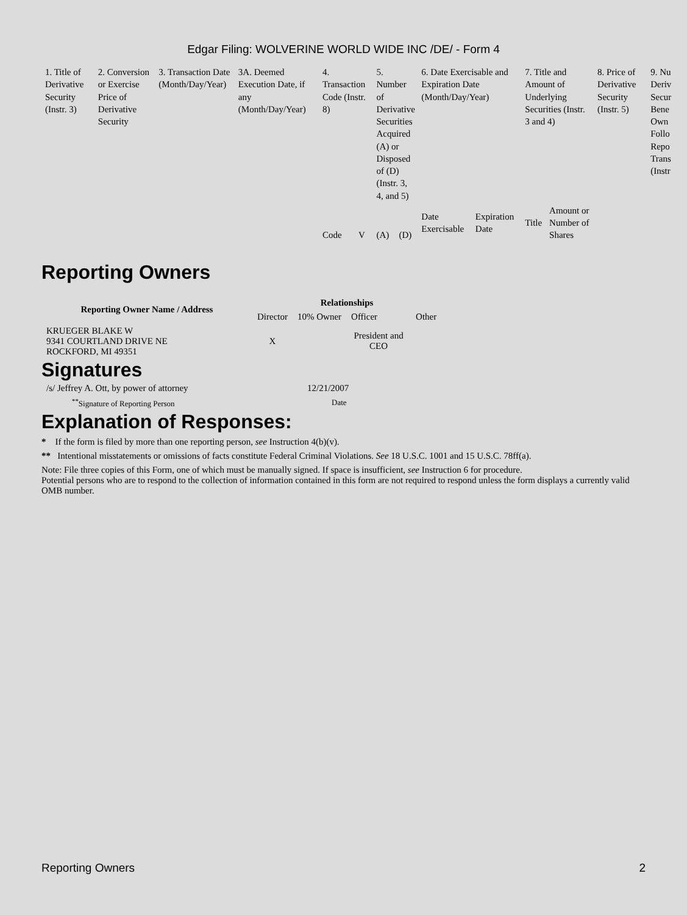Edgar Filing: WOLVERINE WORLD WIDE INC /DE/ - Form 4
| 1. Title of Derivative Security (Instr. 3) | 2. Conversion or Exercise Price of Derivative Security | 3. Transaction Date (Month/Day/Year) | 3A. Deemed Execution Date, if any (Month/Day/Year) | 4. Transaction Code (Instr. 8) | | 5. Number of Derivative Securities Acquired (A) or Disposed of (D) (Instr. 3, 4, and 5) | | 6. Date Exercisable and Expiration Date (Month/Day/Year) | | 7. Title and Amount of Underlying Securities (Instr. 3 and 4) | | 8. Price of Derivative Security (Instr. 5) | 9. Nu Deriv Secur Bene Own Follo Repo Trans (Instr |
| | | | | Code | V | (A) | (D) | Date Exercisable | Expiration Date | Title | Amount or Number of Shares | | |
Reporting Owners
| Reporting Owner Name / Address | Relationships | | | |
| --- | --- | --- | --- | --- |
| | Director | 10% Owner | Officer | Other |
| KRUEGER BLAKE W 9341 COURTLAND DRIVE NE ROCKFORD, MI 49351 | X | | President and CEO | |
Signatures
| /s/ Jeffrey A. Ott, by power of attorney | 12/21/2007 |
| <sup>**</sup> Signature of Reporting Person | Date |
Explanation of Responses:
* If the form is filed by more than one reporting person, see Instruction 4(b)(v).
** Intentional misstatements or omissions of facts constitute Federal Criminal Violations. See 18 U.S.C. 1001 and 15 U.S.C. 78ff(a).
Note: File three copies of this Form, one of which must be manually signed. If space is insufficient, see Instruction 6 for procedure.
Potential persons who are to respond to the collection of information contained in this form are not required to respond unless the form displays a currently valid OMB number.
Reporting Owners 2